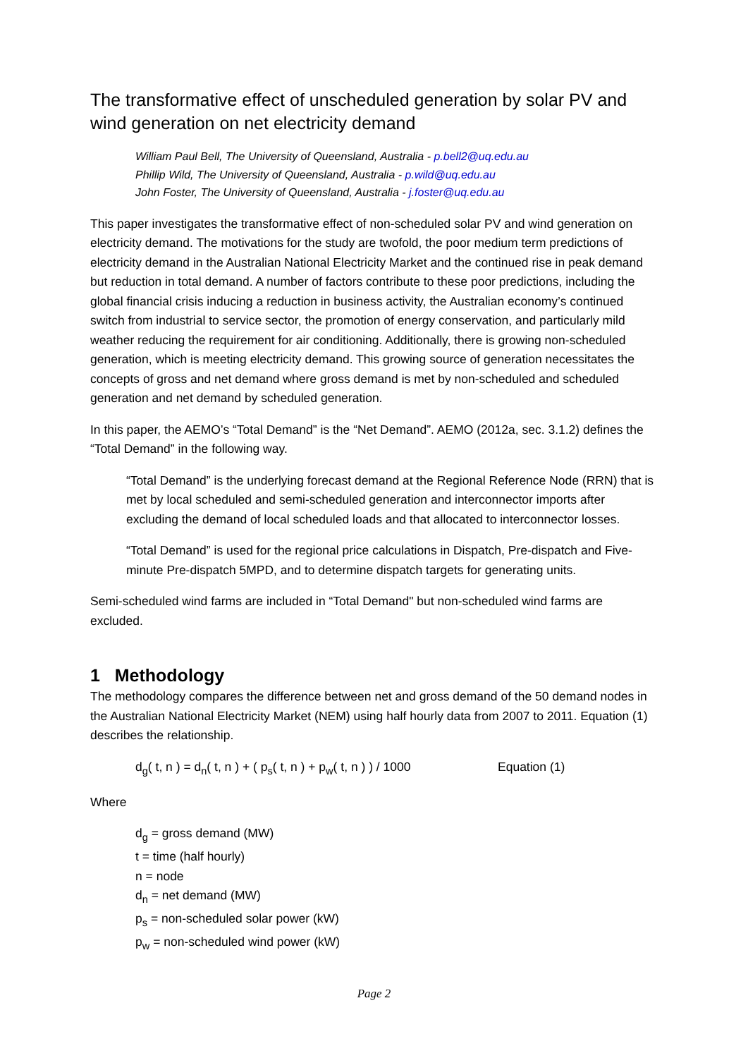The transformative effect of unscheduled generation by solar PV and wind generation on net electricity demand
William Paul Bell, The University of Queensland, Australia - p.bell2@uq.edu.au
Phillip Wild, The University of Queensland, Australia - p.wild@uq.edu.au
John Foster, The University of Queensland, Australia - j.foster@uq.edu.au
This paper investigates the transformative effect of non-scheduled solar PV and wind generation on electricity demand. The motivations for the study are twofold, the poor medium term predictions of electricity demand in the Australian National Electricity Market and the continued rise in peak demand but reduction in total demand. A number of factors contribute to these poor predictions, including the global financial crisis inducing a reduction in business activity, the Australian economy’s continued switch from industrial to service sector, the promotion of energy conservation, and particularly mild weather reducing the requirement for air conditioning. Additionally, there is growing non-scheduled generation, which is meeting electricity demand. This growing source of generation necessitates the concepts of gross and net demand where gross demand is met by non-scheduled and scheduled generation and net demand by scheduled generation.
In this paper, the AEMO’s “Total Demand” is the “Net Demand”. AEMO (2012a, sec. 3.1.2) defines the “Total Demand” in the following way.
“Total Demand” is the underlying forecast demand at the Regional Reference Node (RRN) that is met by local scheduled and semi-scheduled generation and interconnector imports after excluding the demand of local scheduled loads and that allocated to interconnector losses.
“Total Demand” is used for the regional price calculations in Dispatch, Pre-dispatch and Five-minute Pre-dispatch 5MPD, and to determine dispatch targets for generating units.
Semi-scheduled wind farms are included in “Total Demand" but non-scheduled wind farms are excluded.
1 Methodology
The methodology compares the difference between net and gross demand of the 50 demand nodes in the Australian National Electricity Market (NEM) using half hourly data from 2007 to 2011. Equation (1) describes the relationship.
d<sub>g</sub>( t, n ) = d<sub>n</sub>( t, n ) + ( p<sub>s</sub>( t, n ) + p<sub>w</sub>( t, n ) ) / 1000 Equation (1)
Where
d<sub>g</sub> = gross demand (MW)
t = time (half hourly)
n = node
d<sub>n</sub> = net demand (MW)
p<sub>s</sub> = non-scheduled solar power (kW)
p<sub>w</sub> = non-scheduled wind power (kW)
Page 2